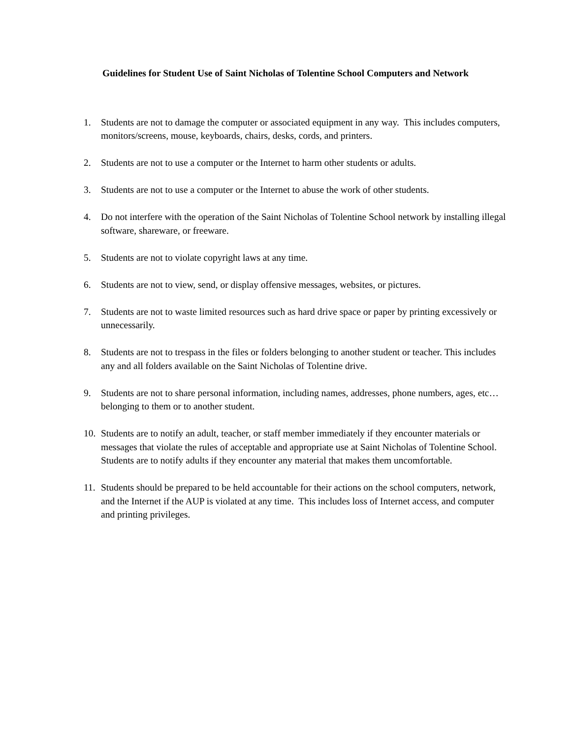Guidelines for Student Use of Saint Nicholas of Tolentine School Computers and Network
1. Students are not to damage the computer or associated equipment in any way. This includes computers, monitors/screens, mouse, keyboards, chairs, desks, cords, and printers.
2. Students are not to use a computer or the Internet to harm other students or adults.
3. Students are not to use a computer or the Internet to abuse the work of other students.
4. Do not interfere with the operation of the Saint Nicholas of Tolentine School network by installing illegal software, shareware, or freeware.
5. Students are not to violate copyright laws at any time.
6. Students are not to view, send, or display offensive messages, websites, or pictures.
7. Students are not to waste limited resources such as hard drive space or paper by printing excessively or unnecessarily.
8. Students are not to trespass in the files or folders belonging to another student or teacher. This includes any and all folders available on the Saint Nicholas of Tolentine drive.
9. Students are not to share personal information, including names, addresses, phone numbers, ages, etc… belonging to them or to another student.
10. Students are to notify an adult, teacher, or staff member immediately if they encounter materials or messages that violate the rules of acceptable and appropriate use at Saint Nicholas of Tolentine School. Students are to notify adults if they encounter any material that makes them uncomfortable.
11. Students should be prepared to be held accountable for their actions on the school computers, network, and the Internet if the AUP is violated at any time. This includes loss of Internet access, and computer and printing privileges.